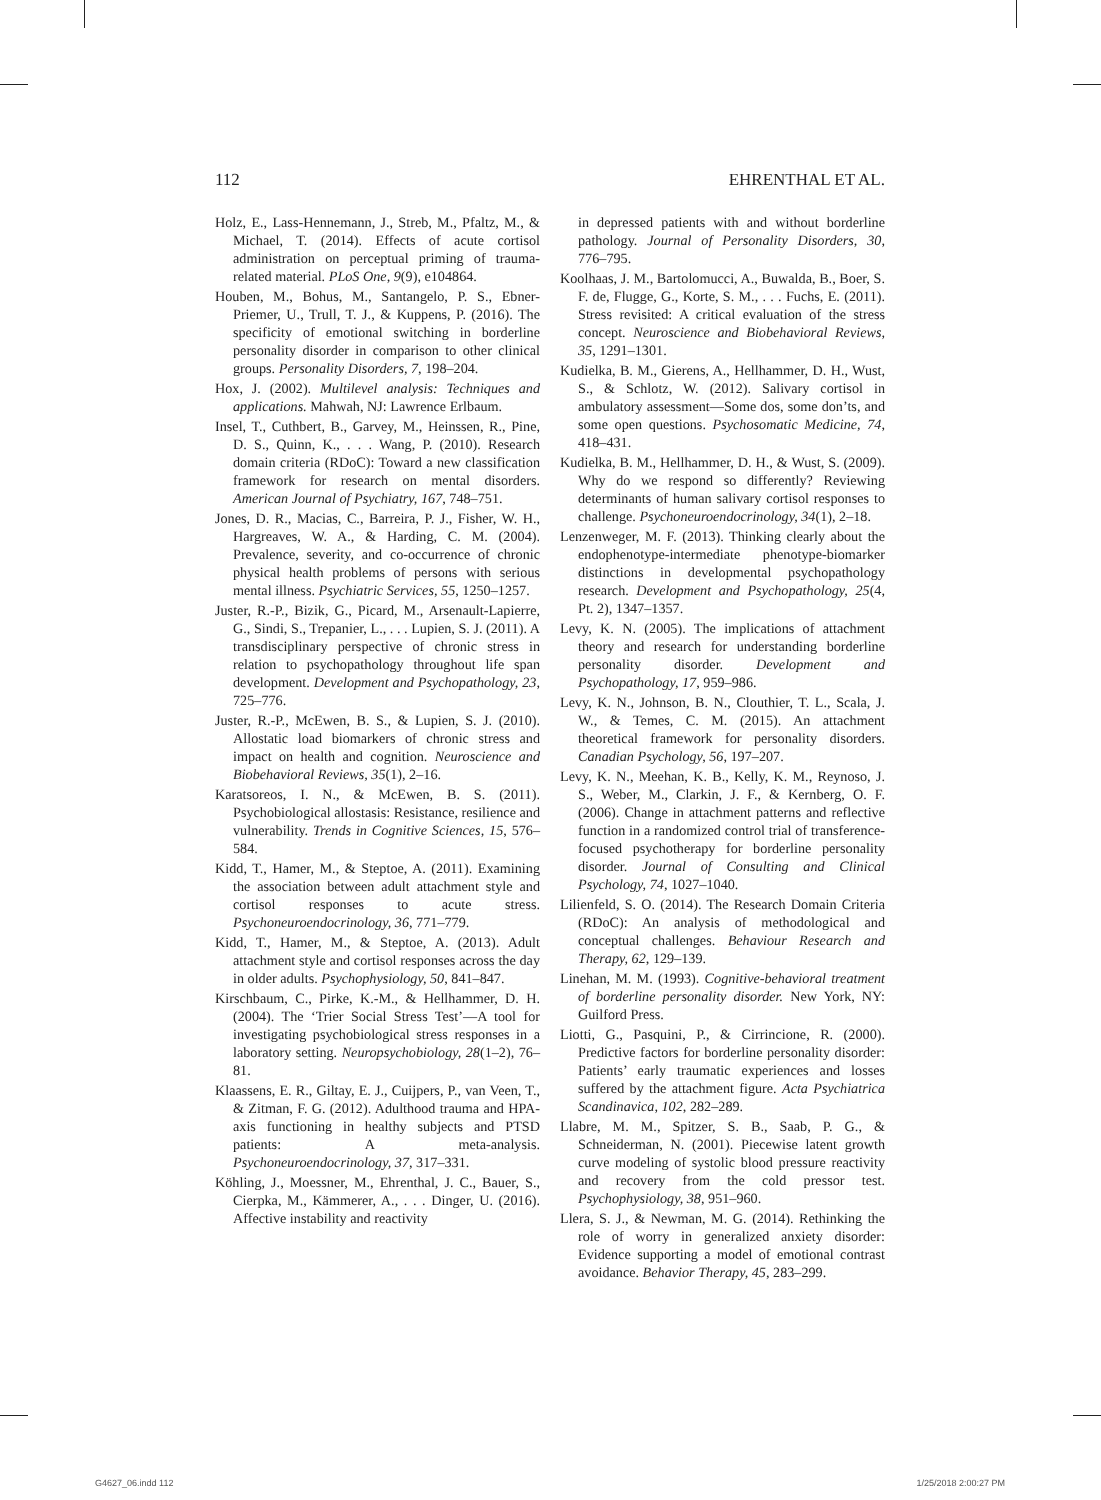112 EHRENTHAL ET AL.
Holz, E., Lass-Hennemann, J., Streb, M., Pfaltz, M., & Michael, T. (2014). Effects of acute cortisol administration on perceptual priming of trauma-related material. PLoS One, 9(9), e104864.
Houben, M., Bohus, M., Santangelo, P. S., Ebner-Priemer, U., Trull, T. J., & Kuppens, P. (2016). The specificity of emotional switching in borderline personality disorder in comparison to other clinical groups. Personality Disorders, 7, 198–204.
Hox, J. (2002). Multilevel analysis: Techniques and applications. Mahwah, NJ: Lawrence Erlbaum.
Insel, T., Cuthbert, B., Garvey, M., Heinssen, R., Pine, D. S., Quinn, K., . . . Wang, P. (2010). Research domain criteria (RDoC): Toward a new classification framework for research on mental disorders. American Journal of Psychiatry, 167, 748–751.
Jones, D. R., Macias, C., Barreira, P. J., Fisher, W. H., Hargreaves, W. A., & Harding, C. M. (2004). Prevalence, severity, and co-occurrence of chronic physical health problems of persons with serious mental illness. Psychiatric Services, 55, 1250–1257.
Juster, R.-P., Bizik, G., Picard, M., Arsenault-Lapierre, G., Sindi, S., Trepanier, L., . . . Lupien, S. J. (2011). A transdisciplinary perspective of chronic stress in relation to psychopathology throughout life span development. Development and Psychopathology, 23, 725–776.
Juster, R.-P., McEwen, B. S., & Lupien, S. J. (2010). Allostatic load biomarkers of chronic stress and impact on health and cognition. Neuroscience and Biobehavioral Reviews, 35(1), 2–16.
Karatsoreos, I. N., & McEwen, B. S. (2011). Psychobiological allostasis: Resistance, resilience and vulnerability. Trends in Cognitive Sciences, 15, 576–584.
Kidd, T., Hamer, M., & Steptoe, A. (2011). Examining the association between adult attachment style and cortisol responses to acute stress. Psychoneuroendocrinology, 36, 771–779.
Kidd, T., Hamer, M., & Steptoe, A. (2013). Adult attachment style and cortisol responses across the day in older adults. Psychophysiology, 50, 841–847.
Kirschbaum, C., Pirke, K.-M., & Hellhammer, D. H. (2004). The ‘Trier Social Stress Test’—A tool for investigating psychobiological stress responses in a laboratory setting. Neuropsychobiology, 28(1–2), 76–81.
Klaassens, E. R., Giltay, E. J., Cuijpers, P., van Veen, T., & Zitman, F. G. (2012). Adulthood trauma and HPA-axis functioning in healthy subjects and PTSD patients: A meta-analysis. Psychoneuroendocrinology, 37, 317–331.
Köhling, J., Moessner, M., Ehrenthal, J. C., Bauer, S., Cierpka, M., Kämmerer, A., . . . Dinger, U. (2016). Affective instability and reactivity
in depressed patients with and without borderline pathology. Journal of Personality Disorders, 30, 776–795.
Koolhaas, J. M., Bartolomucci, A., Buwalda, B., Boer, S. F. de, Flugge, G., Korte, S. M., . . . Fuchs, E. (2011). Stress revisited: A critical evaluation of the stress concept. Neuroscience and Biobehavioral Reviews, 35, 1291–1301.
Kudielka, B. M., Gierens, A., Hellhammer, D. H., Wust, S., & Schlotz, W. (2012). Salivary cortisol in ambulatory assessment—Some dos, some don’ts, and some open questions. Psychosomatic Medicine, 74, 418–431.
Kudielka, B. M., Hellhammer, D. H., & Wust, S. (2009). Why do we respond so differently? Reviewing determinants of human salivary cortisol responses to challenge. Psychoneuroendocrinology, 34(1), 2–18.
Lenzenweger, M. F. (2013). Thinking clearly about the endophenotype-intermediate phenotype-biomarker distinctions in developmental psychopathology research. Development and Psychopathology, 25(4, Pt. 2), 1347–1357.
Levy, K. N. (2005). The implications of attachment theory and research for understanding borderline personality disorder. Development and Psychopathology, 17, 959–986.
Levy, K. N., Johnson, B. N., Clouthier, T. L., Scala, J. W., & Temes, C. M. (2015). An attachment theoretical framework for personality disorders. Canadian Psychology, 56, 197–207.
Levy, K. N., Meehan, K. B., Kelly, K. M., Reynoso, J. S., Weber, M., Clarkin, J. F., & Kernberg, O. F. (2006). Change in attachment patterns and reflective function in a randomized control trial of transference-focused psychotherapy for borderline personality disorder. Journal of Consulting and Clinical Psychology, 74, 1027–1040.
Lilienfeld, S. O. (2014). The Research Domain Criteria (RDoC): An analysis of methodological and conceptual challenges. Behaviour Research and Therapy, 62, 129–139.
Linehan, M. M. (1993). Cognitive-behavioral treatment of borderline personality disorder. New York, NY: Guilford Press.
Liotti, G., Pasquini, P., & Cirrincione, R. (2000). Predictive factors for borderline personality disorder: Patients’ early traumatic experiences and losses suffered by the attachment figure. Acta Psychiatrica Scandinavica, 102, 282–289.
Llabre, M. M., Spitzer, S. B., Saab, P. G., & Schneiderman, N. (2001). Piecewise latent growth curve modeling of systolic blood pressure reactivity and recovery from the cold pressor test. Psychophysiology, 38, 951–960.
Llera, S. J., & Newman, M. G. (2014). Rethinking the role of worry in generalized anxiety disorder: Evidence supporting a model of emotional contrast avoidance. Behavior Therapy, 45, 283–299.
G4627_06.indd 112 1/25/2018 2:00:27 PM